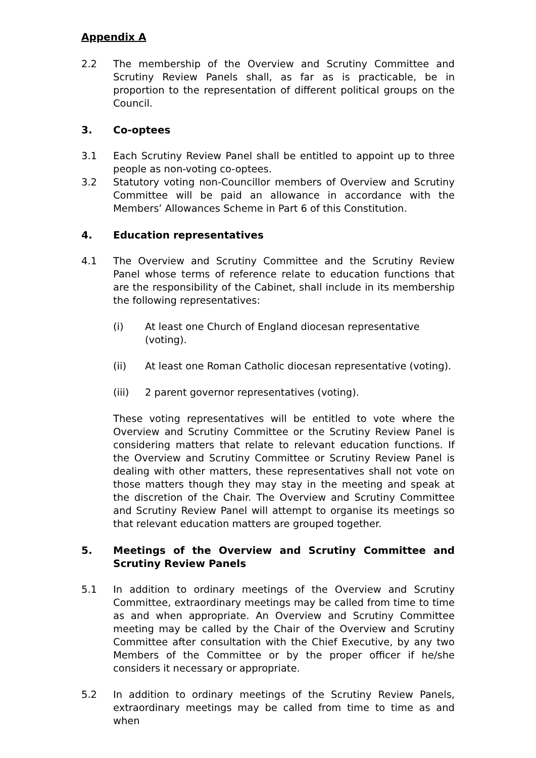Appendix A
2.2 The membership of the Overview and Scrutiny Committee and Scrutiny Review Panels shall, as far as is practicable, be in proportion to the representation of different political groups on the Council.
3. Co-optees
3.1 Each Scrutiny Review Panel shall be entitled to appoint up to three people as non-voting co-optees.
3.2 Statutory voting non-Councillor members of Overview and Scrutiny Committee will be paid an allowance in accordance with the Members’ Allowances Scheme in Part 6 of this Constitution.
4. Education representatives
4.1 The Overview and Scrutiny Committee and the Scrutiny Review Panel whose terms of reference relate to education functions that are the responsibility of the Cabinet, shall include in its membership the following representatives:
(i) At least one Church of England diocesan representative (voting).
(ii) At least one Roman Catholic diocesan representative (voting).
(iii) 2 parent governor representatives (voting).
These voting representatives will be entitled to vote where the Overview and Scrutiny Committee or the Scrutiny Review Panel is considering matters that relate to relevant education functions. If the Overview and Scrutiny Committee or Scrutiny Review Panel is dealing with other matters, these representatives shall not vote on those matters though they may stay in the meeting and speak at the discretion of the Chair. The Overview and Scrutiny Committee and Scrutiny Review Panel will attempt to organise its meetings so that relevant education matters are grouped together.
5. Meetings of the Overview and Scrutiny Committee and Scrutiny Review Panels
5.1 In addition to ordinary meetings of the Overview and Scrutiny Committee, extraordinary meetings may be called from time to time as and when appropriate. An Overview and Scrutiny Committee meeting may be called by the Chair of the Overview and Scrutiny Committee after consultation with the Chief Executive, by any two Members of the Committee or by the proper officer if he/she considers it necessary or appropriate.
5.2 In addition to ordinary meetings of the Scrutiny Review Panels, extraordinary meetings may be called from time to time as and when